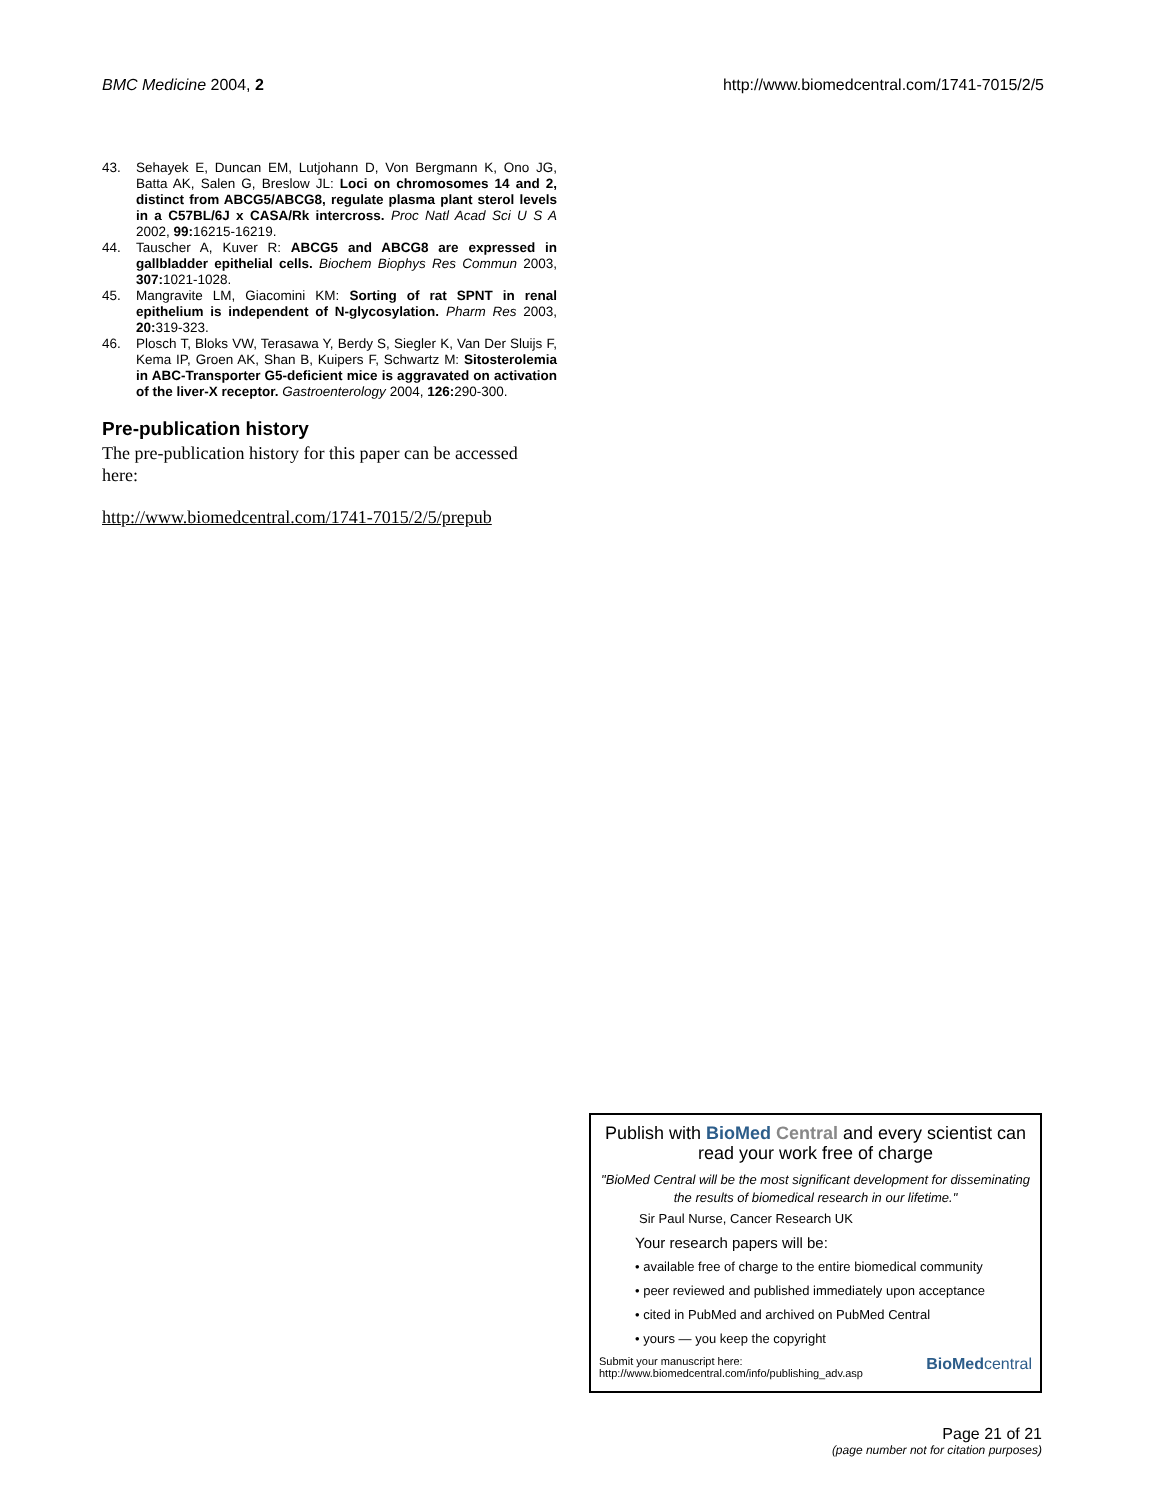BMC Medicine 2004, 2 http://www.biomedcentral.com/1741-7015/2/5
43. Sehayek E, Duncan EM, Lutjohann D, Von Bergmann K, Ono JG, Batta AK, Salen G, Breslow JL: Loci on chromosomes 14 and 2, distinct from ABCG5/ABCG8, regulate plasma plant sterol levels in a C57BL/6J x CASA/Rk intercross. Proc Natl Acad Sci U S A 2002, 99: 16215-16219.
44. Tauscher A, Kuver R: ABCG5 and ABCG8 are expressed in gallbladder epithelial cells. Biochem Biophys Res Commun 2003, 307: 1021-1028.
45. Mangravite LM, Giacomini KM: Sorting of rat SPNT in renal epithelium is independent of N-glycosylation. Pharm Res 2003, 20: 319-323.
46. Plosch T, Bloks VW, Terasawa Y, Berdy S, Siegler K, Van Der Sluijs F, Kema IP, Groen AK, Shan B, Kuipers F, Schwartz M: Sitosterolemia in ABC-Transporter G5-deficient mice is aggravated on activation of the liver-X receptor. Gastroenterology 2004, 126: 290-300.
Pre-publication history
The pre-publication history for this paper can be accessed here:
http://www.biomedcentral.com/1741-7015/2/5/prepub
Publish with BioMed Central and every scientist can read your work free of charge
"BioMed Central will be the most significant development for disseminating the results of biomedical research in our lifetime."
Sir Paul Nurse, Cancer Research UK
Your research papers will be:
• available free of charge to the entire biomedical community
• peer reviewed and published immediately upon acceptance
• cited in PubMed and archived on PubMed Central
• yours — you keep the copyright
Submit your manuscript here:
http://www.biomedcentral.com/info/publishing_adv.asp
BioMed central
Page 21 of 21
(page number not for citation purposes)